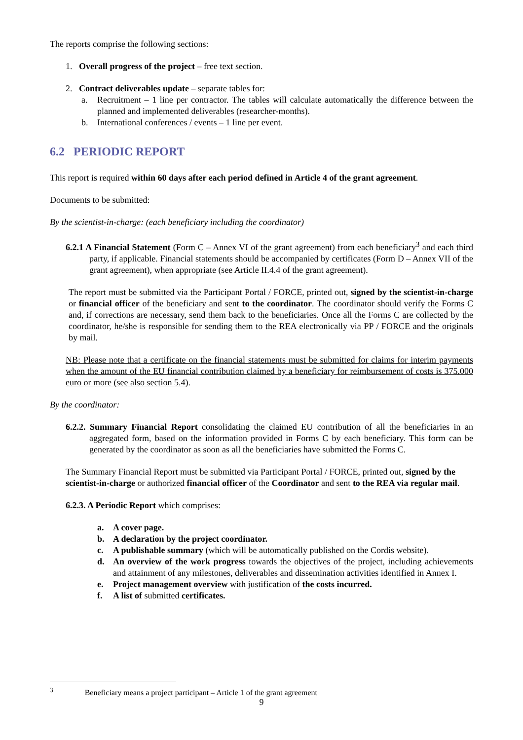The reports comprise the following sections:
1. Overall progress of the project – free text section.
2. Contract deliverables update – separate tables for:
a. Recruitment – 1 line per contractor. The tables will calculate automatically the difference between the planned and implemented deliverables (researcher-months).
b. International conferences / events – 1 line per event.
6.2 PERIODIC REPORT
This report is required within 60 days after each period defined in Article 4 of the grant agreement.
Documents to be submitted:
By the scientist-in-charge: (each beneficiary including the coordinator)
6.2.1 A Financial Statement (Form C – Annex VI of the grant agreement) from each beneficiary<sup>3</sup> and each third party, if applicable. Financial statements should be accompanied by certificates (Form D – Annex VII of the grant agreement), when appropriate (see Article II.4.4 of the grant agreement).
The report must be submitted via the Participant Portal / FORCE, printed out, signed by the scientist-in-charge or financial officer of the beneficiary and sent to the coordinator. The coordinator should verify the Forms C and, if corrections are necessary, send them back to the beneficiaries. Once all the Forms C are collected by the coordinator, he/she is responsible for sending them to the REA electronically via PP / FORCE and the originals by mail.
NB: Please note that a certificate on the financial statements must be submitted for claims for interim payments when the amount of the EU financial contribution claimed by a beneficiary for reimbursement of costs is 375.000 euro or more (see also section 5.4).
By the coordinator:
6.2.2. Summary Financial Report consolidating the claimed EU contribution of all the beneficiaries in an aggregated form, based on the information provided in Forms C by each beneficiary. This form can be generated by the coordinator as soon as all the beneficiaries have submitted the Forms C.
The Summary Financial Report must be submitted via Participant Portal / FORCE, printed out, signed by the scientist-in-charge or authorized financial officer of the Coordinator and sent to the REA via regular mail.
6.2.3. A Periodic Report which comprises:
a. A cover page.
b. A declaration by the project coordinator.
c. A publishable summary (which will be automatically published on the Cordis website).
d. An overview of the work progress towards the objectives of the project, including achievements and attainment of any milestones, deliverables and dissemination activities identified in Annex I.
e. Project management overview with justification of the costs incurred.
f. A list of submitted certificates.
<sup>3</sup> Beneficiary means a project participant – Article 1 of the grant agreement
9